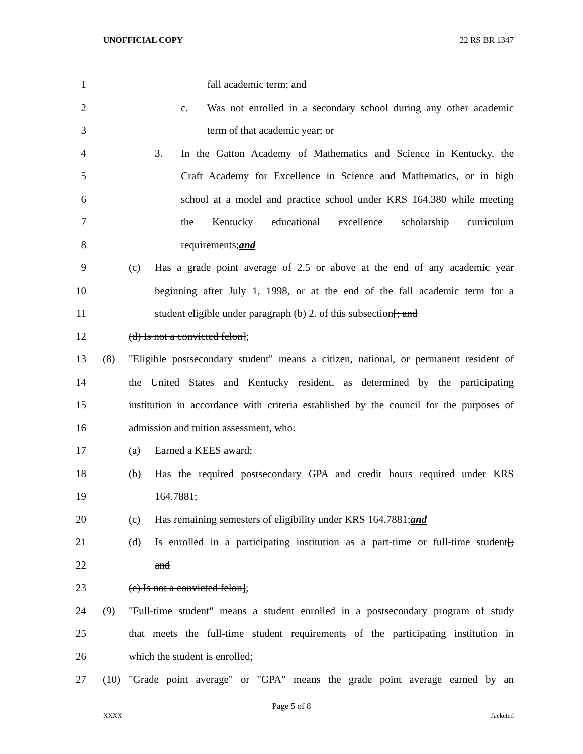UNOFFICIAL COPY 22 RS BR 1347
1 fall academic term; and
2 c. Was not enrolled in a secondary school during any other academic
3 term of that academic year; or
4 3. In the Gatton Academy of Mathematics and Science in Kentucky, the
5 Craft Academy for Excellence in Science and Mathematics, or in high
6 school at a model and practice school under KRS 164.380 while meeting
7 the Kentucky educational excellence scholarship curriculum
8 requirements; and
9 (c) Has a grade point average of 2.5 or above at the end of any academic year
10 beginning after July 1, 1998, or at the end of the fall academic term for a
11 student eligible under paragraph (b) 2. of this subsection [; and
12 (d) Is not a convicted felon];
13 (8) "Eligible postsecondary student" means a citizen, national, or permanent resident of
14 the United States and Kentucky resident, as determined by the participating
15 institution in accordance with criteria established by the council for the purposes of
16 admission and tuition assessment, who:
17 (a) Earned a KEES award;
18 (b) Has the required postsecondary GPA and credit hours required under KRS
19 164.7881;
20 (c) Has remaining semesters of eligibility under KRS 164.7881; and
21 (d) Is enrolled in a participating institution as a part-time or full-time student[;
22 and
23 (e) Is not a convicted felon];
24 (9) "Full-time student" means a student enrolled in a postsecondary program of study
25 that meets the full-time student requirements of the participating institution in
26 which the student is enrolled;
27 (10) "Grade point average" or "GPA" means the grade point average earned by an
Page 5 of 8
XXXX Jacketed